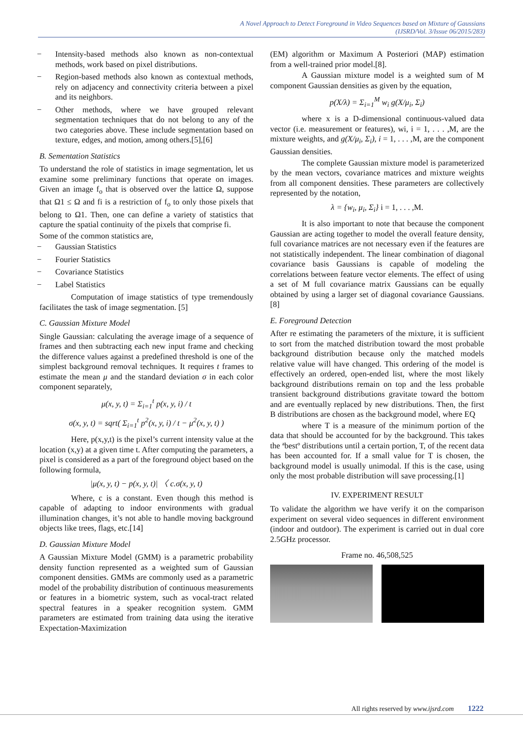A Novel Approach to Detect Foreground in Video Sequences based on Mixture of Gaussians
(IJSRD/Vol. 3/Issue 06/2015/283)
− Intensity-based methods also known as non-contextual methods, work based on pixel distributions.
− Region-based methods also known as contextual methods, rely on adjacency and connectivity criteria between a pixel and its neighbors.
− Other methods, where we have grouped relevant segmentation techniques that do not belong to any of the two categories above. These include segmentation based on texture, edges, and motion, among others.[5],[6]
B. Sementation Statistics
To understand the role of statistics in image segmentation, let us examine some preliminary functions that operate on images. Given an image f<sub>o</sub> that is observed over the lattice Ω, suppose that Ω1 ≤ Ω and fi is a restriction of f<sub>o</sub> to only those pixels that belong to Ω1. Then, one can define a variety of statistics that capture the spatial continuity of the pixels that comprise fi.
Some of the common statistics are,
− Gaussian Statistics
− Fourier Statistics
− Covariance Statistics
− Label Statistics
Computation of image statistics of type tremendously facilitates the task of image segmentation. [5]
C. Gaussian Mixture Model
Single Gaussian: calculating the average image of a sequence of frames and then subtracting each new input frame and checking the difference values against a predefined threshold is one of the simplest background removal techniques. It requires t frames to estimate the mean μ and the standard deviation σ in each color component separately,
μ(x, y, t) = Σ<sub>i=1</sub><sup>t</sup> p(x, y, i) / t
σ(x, y, t) = sqrt( Σ<sub>i=1</sub><sup>t</sup> p<sup>2</sup>(x, y, i) / t − μ<sup>2</sup>(x, y, t) )
Here, p(x,y,t) is the pixel’s current intensity value at the location (x,y) at a given time t. After computing the parameters, a pixel is considered as a part of the foreground object based on the following formula,
|μ(x, y, t) − p(x, y, t)| 〈 c.σ(x, y, t)
Where, c is a constant. Even though this method is capable of adapting to indoor environments with gradual illumination changes, it’s not able to handle moving background objects like trees, flags, etc.[14]
D. Gaussian Mixture Model
A Gaussian Mixture Model (GMM) is a parametric probability density function represented as a weighted sum of Gaussian component densities. GMMs are commonly used as a parametric model of the probability distribution of continuous measurements or features in a biometric system, such as vocal-tract related spectral features in a speaker recognition system. GMM parameters are estimated from training data using the iterative Expectation-Maximization
(EM) algorithm or Maximum A Posteriori (MAP) estimation from a well-trained prior model.[8].
A Gaussian mixture model is a weighted sum of M component Gaussian densities as given by the equation,
p(X/λ) = Σ<sub>i=1</sub><sup>M</sup> w<sub>i</sub> g(X/μ<sub>i</sub>, Σ<sub>i</sub>)
where x is a D-dimensional continuous-valued data vector (i.e. measurement or features), wi, i = 1, . . . ,M, are the mixture weights, and g(X/μ<sub>i</sub>, Σ<sub>i</sub>), i = 1, . . . ,M, are the component Gaussian densities.
The complete Gaussian mixture model is parameterized by the mean vectors, covariance matrices and mixture weights from all component densities. These parameters are collectively represented by the notation,
λ = {w<sub>i</sub>, μ<sub>i</sub>, Σ<sub>i</sub>} i = 1, . . . ,M.
It is also important to note that because the component Gaussian are acting together to model the overall feature density, full covariance matrices are not necessary even if the features are not statistically independent. The linear combination of diagonal covariance basis Gaussians is capable of modeling the correlations between feature vector elements. The effect of using a set of M full covariance matrix Gaussians can be equally obtained by using a larger set of diagonal covariance Gaussians.[8]
E. Foreground Detection
After re estimating the parameters of the mixture, it is sufficient to sort from the matched distribution toward the most probable background distribution because only the matched models relative value will have changed. This ordering of the model is effectively an ordered, open-ended list, where the most likely background distributions remain on top and the less probable transient background distributions gravitate toward the bottom and are eventually replaced by new distributions. Then, the first B distributions are chosen as the background model, where EQ
where T is a measure of the minimum portion of the data that should be accounted for by the background. This takes the ªbestº distributions until a certain portion, T, of the recent data has been accounted for. If a small value for T is chosen, the background model is usually unimodal. If this is the case, using only the most probable distribution will save processing.[1]
IV. EXPERIMENT RESULT
To validate the algorithm we have verify it on the comparison experiment on several video sequences in different environment (indoor and outdoor). The experiment is carried out in dual core 2.5GHz processor.
Frame no. 46,508,525
All rights reserved by www.ijsrd.com 1222